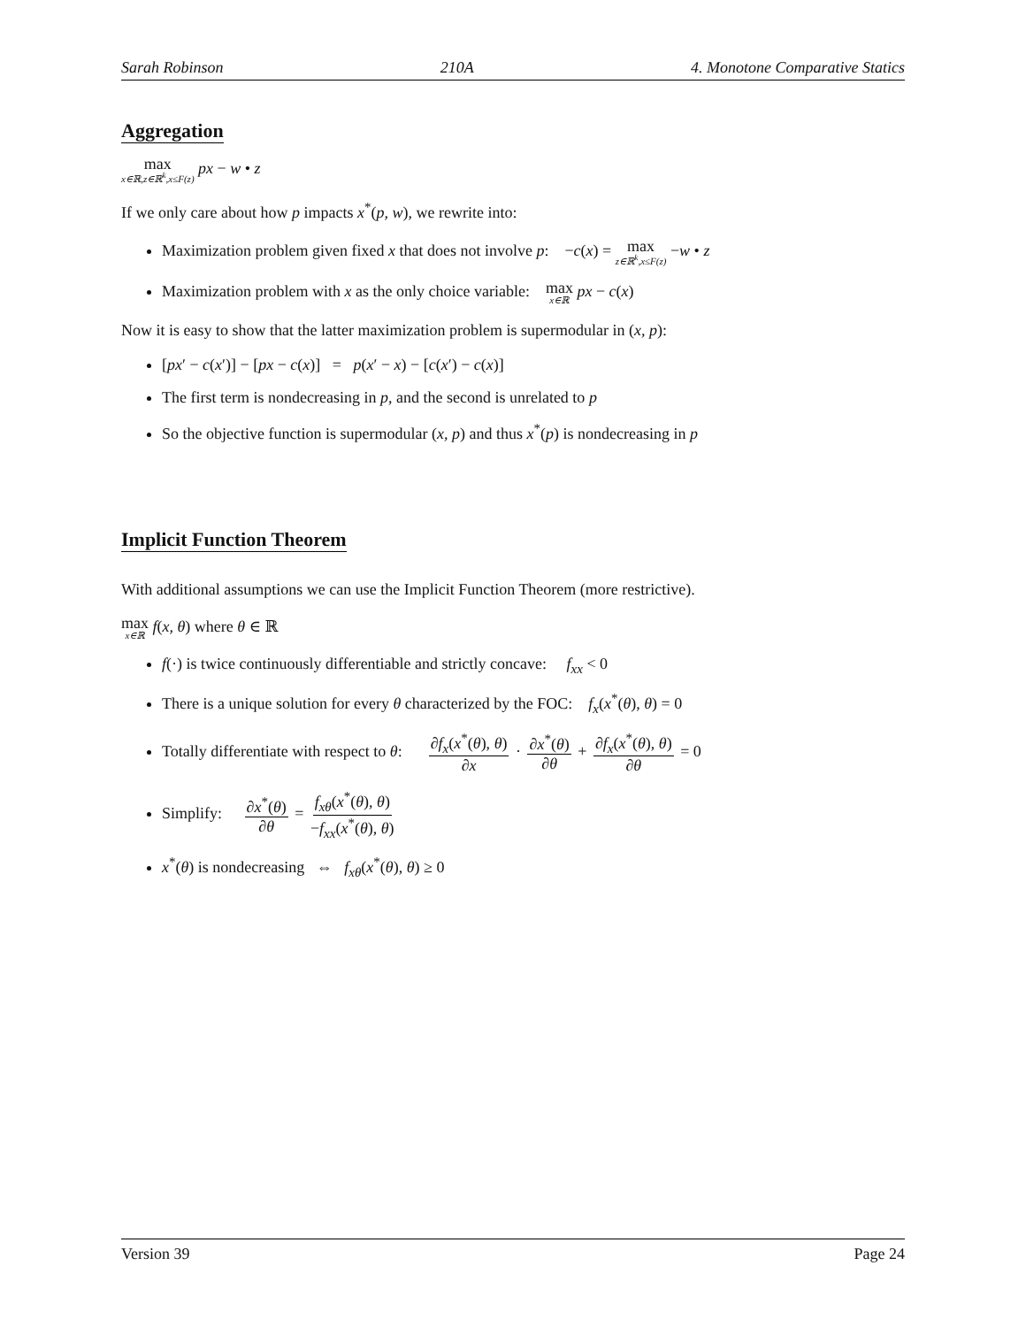Sarah Robinson 210A 4. Monotone Comparative Statics
Aggregation
max x∈ℝ,z∈ℝ<sup>k</sup>,x≤F(z) px − w • z
If we only care about how p impacts x<sup>*</sup>(p, w), we rewrite into:
Maximization problem given fixed x that does not involve p: −c(x) = max z∈ℝ<sup>k</sup>,x≤F(z) −w • z
Maximization problem with x as the only choice variable: max x∈ℝ px − c(x)
Now it is easy to show that the latter maximization problem is supermodular in (x, p):
[px′ − c(x′)] − [px − c(x)] = p(x′ − x) − [c(x′) − c(x)]
The first term is nondecreasing in p, and the second is unrelated to p
So the objective function is supermodular (x, p) and thus x<sup>*</sup>(p) is nondecreasing in p
Implicit Function Theorem
With additional assumptions we can use the Implicit Function Theorem (more restrictive).
max x∈ℝ f(x, θ) where θ ∈ ℝ
f(·) is twice continuously differentiable and strictly concave: f<sub>xx</sub> < 0
There is a unique solution for every θ characterized by the FOC: f<sub>x</sub>(x<sup>*</sup>(θ), θ) = 0
Totally differentiate with respect to θ: ∂f<sub>x</sub>(x<sup>*</sup>(θ), θ) ∂x · ∂x<sup>*</sup>(θ) ∂θ + ∂f<sub>x</sub>(x<sup>*</sup>(θ), θ) ∂θ = 0
Simplify: ∂x<sup>*</sup>(θ) ∂θ = f<sub>xθ</sub>(x<sup>*</sup>(θ), θ) −f<sub>xx</sub>(x<sup>*</sup>(θ), θ)
x<sup>*</sup>(θ) is nondecreasing ⇔ f<sub>xθ</sub>(x<sup>*</sup>(θ), θ) ≥ 0
Version 39 Page 24